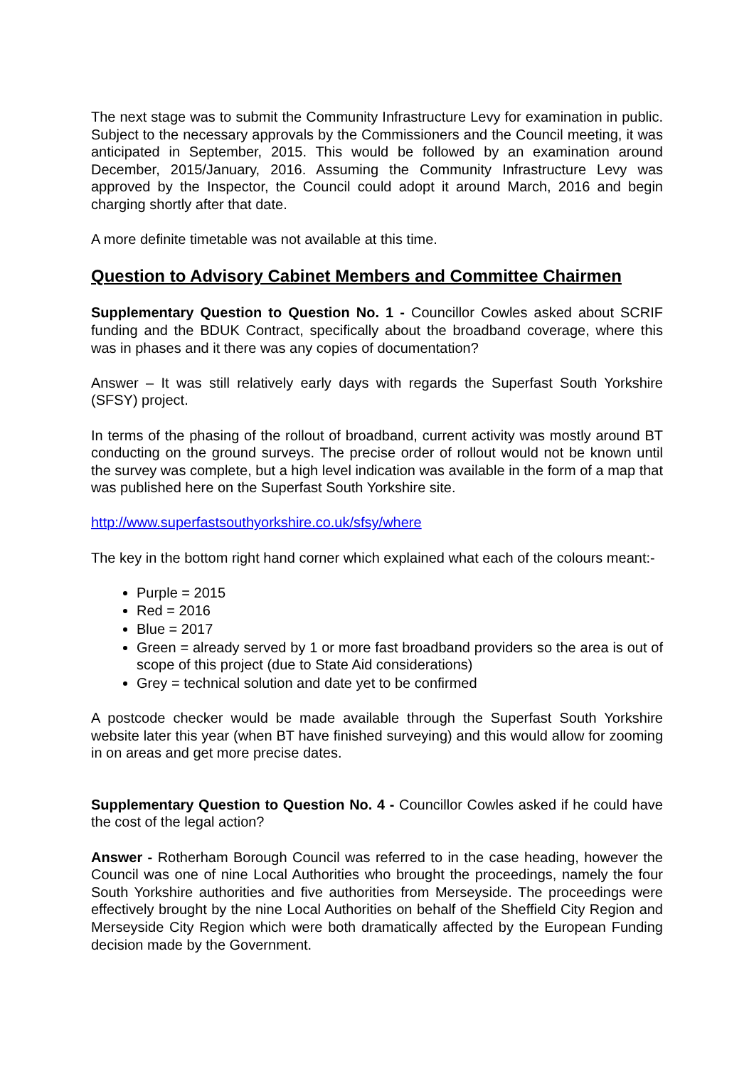The next stage was to submit the Community Infrastructure Levy for examination in public. Subject to the necessary approvals by the Commissioners and the Council meeting, it was anticipated in September, 2015. This would be followed by an examination around December, 2015/January, 2016. Assuming the Community Infrastructure Levy was approved by the Inspector, the Council could adopt it around March, 2016 and begin charging shortly after that date.
A more definite timetable was not available at this time.
Question to Advisory Cabinet Members and Committee Chairmen
Supplementary Question to Question No. 1 - Councillor Cowles asked about SCRIF funding and the BDUK Contract, specifically about the broadband coverage, where this was in phases and it there was any copies of documentation?
Answer – It was still relatively early days with regards the Superfast South Yorkshire (SFSY) project.
In terms of the phasing of the rollout of broadband, current activity was mostly around BT conducting on the ground surveys. The precise order of rollout would not be known until the survey was complete, but a high level indication was available in the form of a map that was published here on the Superfast South Yorkshire site.
http://www.superfastsouthyorkshire.co.uk/sfsy/where
The key in the bottom right hand corner which explained what each of the colours meant:-
Purple = 2015
Red = 2016
Blue = 2017
Green = already served by 1 or more fast broadband providers so the area is out of scope of this project (due to State Aid considerations)
Grey = technical solution and date yet to be confirmed
A postcode checker would be made available through the Superfast South Yorkshire website later this year (when BT have finished surveying) and this would allow for zooming in on areas and get more precise dates.
Supplementary Question to Question No. 4 - Councillor Cowles asked if he could have the cost of the legal action?
Answer - Rotherham Borough Council was referred to in the case heading, however the Council was one of nine Local Authorities who brought the proceedings, namely the four South Yorkshire authorities and five authorities from Merseyside. The proceedings were effectively brought by the nine Local Authorities on behalf of the Sheffield City Region and Merseyside City Region which were both dramatically affected by the European Funding decision made by the Government.